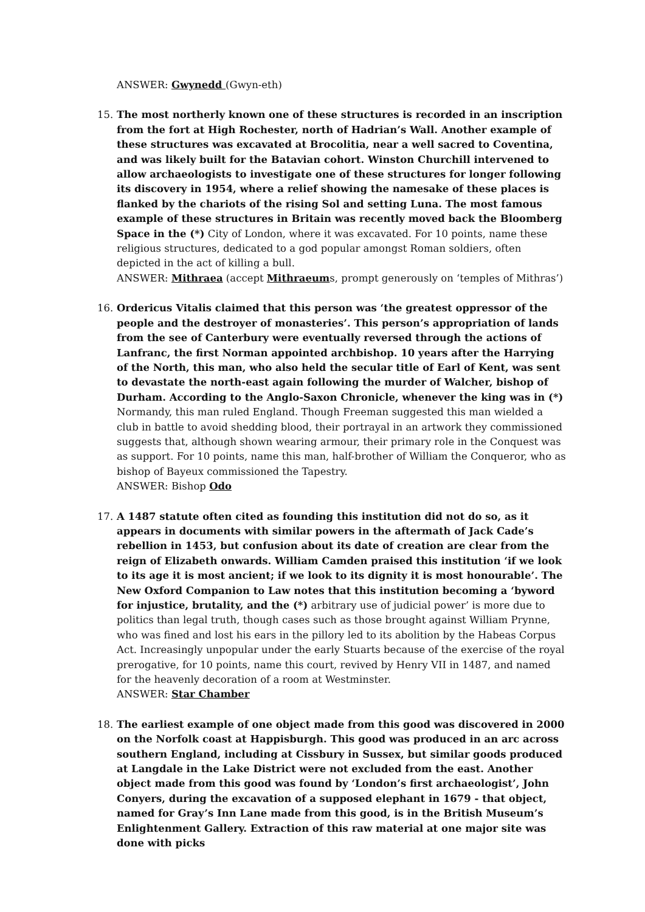ANSWER: Gwynedd (Gwyn-eth)
15.
The most northerly known one of these structures is recorded in an inscription from the fort at High Rochester, north of Hadrian’s Wall. Another example of these structures was excavated at Brocolitia, near a well sacred to Coventina, and was likely built for the Batavian cohort. Winston Churchill intervened to allow archaeologists to investigate one of these structures for longer following its discovery in 1954, where a relief showing the namesake of these places is flanked by the chariots of the rising Sol and setting Luna. The most famous example of these structures in Britain was recently moved back the Bloomberg Space in the (*) City of London, where it was excavated. For 10 points, name these religious structures, dedicated to a god popular amongst Roman soldiers, often depicted in the act of killing a bull.
ANSWER: Mithraea (accept Mithraeums, prompt generously on ‘temples of Mithras’)
16.
Ordericus Vitalis claimed that this person was ‘the greatest oppressor of the people and the destroyer of monasteries’. This person’s appropriation of lands from the see of Canterbury were eventually reversed through the actions of Lanfranc, the first Norman appointed archbishop. 10 years after the Harrying of the North, this man, who also held the secular title of Earl of Kent, was sent to devastate the north-east again following the murder of Walcher, bishop of Durham. According to the Anglo-Saxon Chronicle, whenever the king was in (*) Normandy, this man ruled England. Though Freeman suggested this man wielded a club in battle to avoid shedding blood, their portrayal in an artwork they commissioned suggests that, although shown wearing armour, their primary role in the Conquest was as support. For 10 points, name this man, half-brother of William the Conqueror, who as bishop of Bayeux commissioned the Tapestry.
ANSWER: Bishop Odo
17.
A 1487 statute often cited as founding this institution did not do so, as it appears in documents with similar powers in the aftermath of Jack Cade’s rebellion in 1453, but confusion about its date of creation are clear from the reign of Elizabeth onwards. William Camden praised this institution ‘if we look to its age it is most ancient; if we look to its dignity it is most honourable’. The New Oxford Companion to Law notes that this institution becoming a ‘byword for injustice, brutality, and the (*) arbitrary use of judicial power’ is more due to politics than legal truth, though cases such as those brought against William Prynne, who was fined and lost his ears in the pillory led to its abolition by the Habeas Corpus Act. Increasingly unpopular under the early Stuarts because of the exercise of the royal prerogative, for 10 points, name this court, revived by Henry VII in 1487, and named for the heavenly decoration of a room at Westminster.
ANSWER: Star Chamber
18.
The earliest example of one object made from this good was discovered in 2000 on the Norfolk coast at Happisburgh. This good was produced in an arc across southern England, including at Cissbury in Sussex, but similar goods produced at Langdale in the Lake District were not excluded from the east. Another object made from this good was found by ‘London’s first archaeologist’, John Conyers, during the excavation of a supposed elephant in 1679 - that object, named for Gray’s Inn Lane made from this good, is in the British Museum’s Enlightenment Gallery. Extraction of this raw material at one major site was done with picks